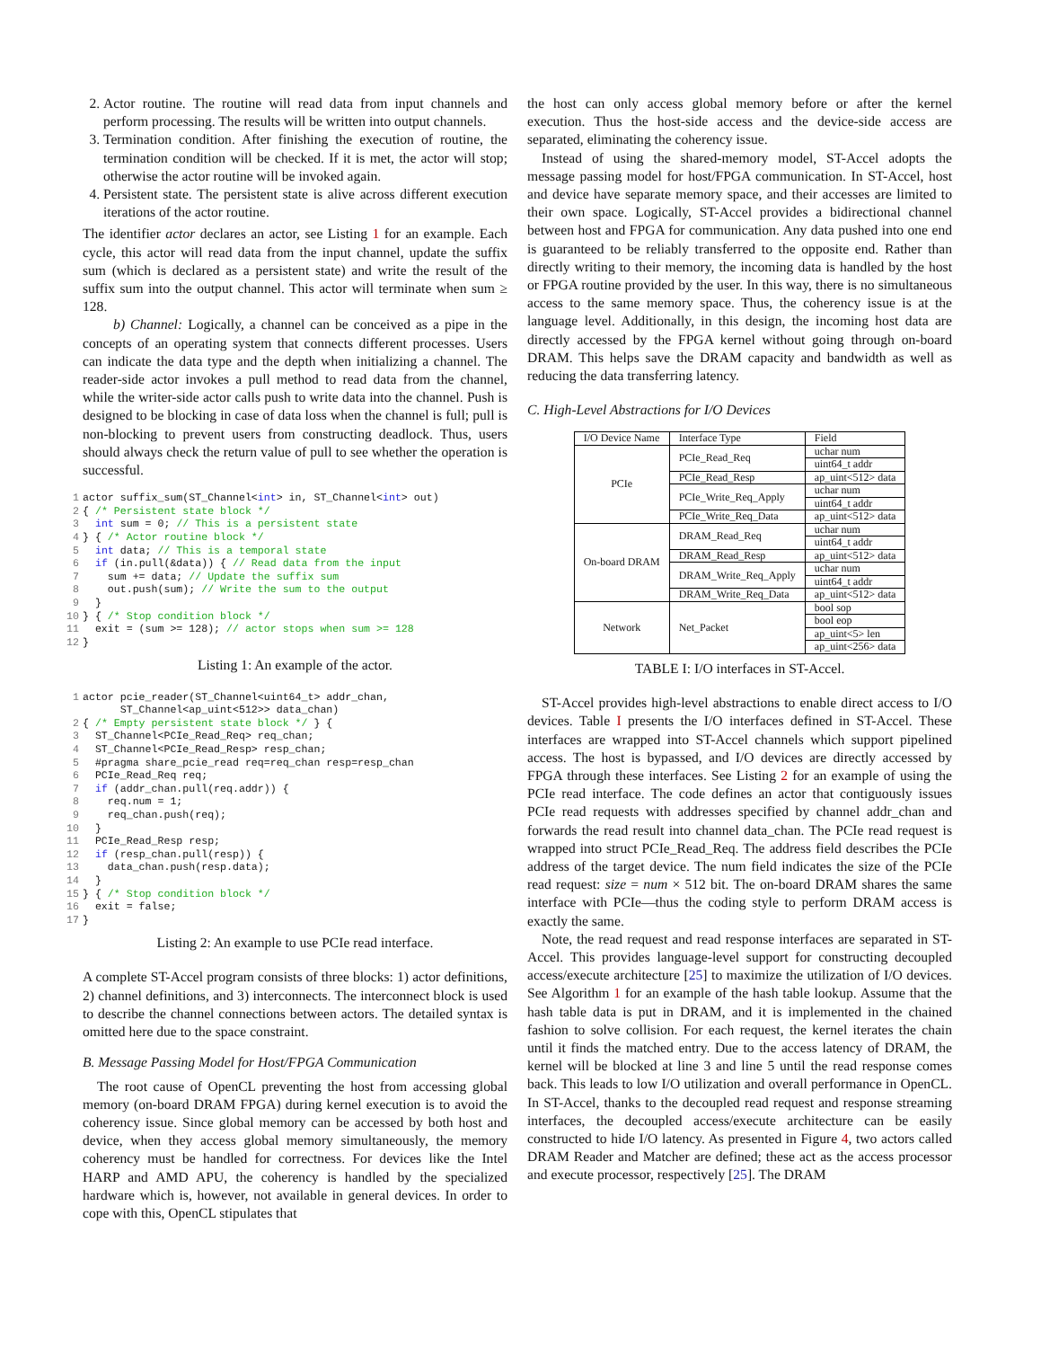2. Actor routine. The routine will read data from input channels and perform processing. The results will be written into output channels.
3. Termination condition. After finishing the execution of routine, the termination condition will be checked. If it is met, the actor will stop; otherwise the actor routine will be invoked again.
4. Persistent state. The persistent state is alive across different execution iterations of the actor routine.
The identifier actor declares an actor, see Listing 1 for an example. Each cycle, this actor will read data from the input channel, update the suffix sum (which is declared as a persistent state) and write the result of the suffix sum into the output channel. This actor will terminate when sum ≥ 128.
b) Channel: Logically, a channel can be conceived as a pipe in the concepts of an operating system that connects different processes. Users can indicate the data type and the depth when initializing a channel. The reader-side actor invokes a pull method to read data from the channel, while the writer-side actor calls push to write data into the channel. Push is designed to be blocking in case of data loss when the channel is full; pull is non-blocking to prevent users from constructing deadlock. Thus, users should always check the return value of pull to see whether the operation is successful.
1actor suffix_sum(ST_Channel<int> in, ST_Channel<int> out)
2{ /* Persistent state block */
3  int sum = 0; // This is a persistent state
4} { /* Actor routine block */
5  int data; // This is a temporal state
6  if (in.pull(&data)) { // Read data from the input
7    sum += data; // Update the suffix sum
8    out.push(sum); // Write the sum to the output
9  }
10} { /* Stop condition block */
11  exit = (sum >= 128); // actor stops when sum >= 128
12}
Listing 1: An example of the actor.
1actor pcie_reader(ST_Channel<uint64_t> addr_chan,
      ST_Channel<ap_uint<512>> data_chan)
2{ /* Empty persistent state block */ } {
3  ST_Channel<PCIe_Read_Req> req_chan;
4  ST_Channel<PCIe_Read_Resp> resp_chan;
5  #pragma share_pcie_read req=req_chan resp=resp_chan
6  PCIe_Read_Req req;
7  if (addr_chan.pull(req.addr)) {
8    req.num = 1;
9    req_chan.push(req);
10  }
11  PCIe_Read_Resp resp;
12  if (resp_chan.pull(resp)) {
13    data_chan.push(resp.data);
14  }
15} { /* Stop condition block */
16  exit = false;
17}
Listing 2: An example to use PCIe read interface.
A complete ST-Accel program consists of three blocks: 1) actor definitions, 2) channel definitions, and 3) interconnects. The interconnect block is used to describe the channel connections between actors. The detailed syntax is omitted here due to the space constraint.
B. Message Passing Model for Host/FPGA Communication
The root cause of OpenCL preventing the host from accessing global memory (on-board DRAM FPGA) during kernel execution is to avoid the coherency issue. Since global memory can be accessed by both host and device, when they access global memory simultaneously, the memory coherency must be handled for correctness. For devices like the Intel HARP and AMD APU, the coherency is handled by the specialized hardware which is, however, not available in general devices. In order to cope with this, OpenCL stipulates that
the host can only access global memory before or after the kernel execution. Thus the host-side access and the device-side access are separated, eliminating the coherency issue.
Instead of using the shared-memory model, ST-Accel adopts the message passing model for host/FPGA communication. In ST-Accel, host and device have separate memory space, and their accesses are limited to their own space. Logically, ST-Accel provides a bidirectional channel between host and FPGA for communication. Any data pushed into one end is guaranteed to be reliably transferred to the opposite end. Rather than directly writing to their memory, the incoming data is handled by the host or FPGA routine provided by the user. In this way, there is no simultaneous access to the same memory space. Thus, the coherency issue is at the language level. Additionally, in this design, the incoming host data are directly accessed by the FPGA kernel without going through on-board DRAM. This helps save the DRAM capacity and bandwidth as well as reducing the data transferring latency.
C. High-Level Abstractions for I/O Devices
| I/O Device Name | Interface Type | Field |
| --- | --- | --- |
| PCIe | PCIe_Read_Req | uchar num |
| | | uint64_t addr |
| | PCIe_Read_Resp | ap_uint<512> data |
| | PCIe_Write_Req_Apply | uchar num |
| | | uint64_t addr |
| | PCIe_Write_Req_Data | ap_uint<512> data |
| On-board DRAM | DRAM_Read_Req | uchar num |
| | | uint64_t addr |
| | DRAM_Read_Resp | ap_uint<512> data |
| | DRAM_Write_Req_Apply | uchar num |
| | | uint64_t addr |
| | DRAM_Write_Req_Data | ap_uint<512> data |
| Network | Net_Packet | bool sop |
| | | bool eop |
| | | ap_uint<5> len |
| | | ap_uint<256> data |
TABLE I: I/O interfaces in ST-Accel.
ST-Accel provides high-level abstractions to enable direct access to I/O devices. Table I presents the I/O interfaces defined in ST-Accel. These interfaces are wrapped into ST-Accel channels which support pipelined access. The host is bypassed, and I/O devices are directly accessed by FPGA through these interfaces. See Listing 2 for an example of using the PCIe read interface. The code defines an actor that contiguously issues PCIe read requests with addresses specified by channel addr_chan and forwards the read result into channel data_chan. The PCIe read request is wrapped into struct PCIe_Read_Req. The address field describes the PCIe address of the target device. The num field indicates the size of the PCIe read request: size = num × 512 bit. The on-board DRAM shares the same interface with PCIe—thus the coding style to perform DRAM access is exactly the same.
Note, the read request and read response interfaces are separated in ST-Accel. This provides language-level support for constructing decoupled access/execute architecture [25] to maximize the utilization of I/O devices. See Algorithm 1 for an example of the hash table lookup. Assume that the hash table data is put in DRAM, and it is implemented in the chained fashion to solve collision. For each request, the kernel iterates the chain until it finds the matched entry. Due to the access latency of DRAM, the kernel will be blocked at line 3 and line 5 until the read response comes back. This leads to low I/O utilization and overall performance in OpenCL. In ST-Accel, thanks to the decoupled read request and response streaming interfaces, the decoupled access/execute architecture can be easily constructed to hide I/O latency. As presented in Figure 4, two actors called DRAM Reader and Matcher are defined; these act as the access processor and execute processor, respectively [25]. The DRAM